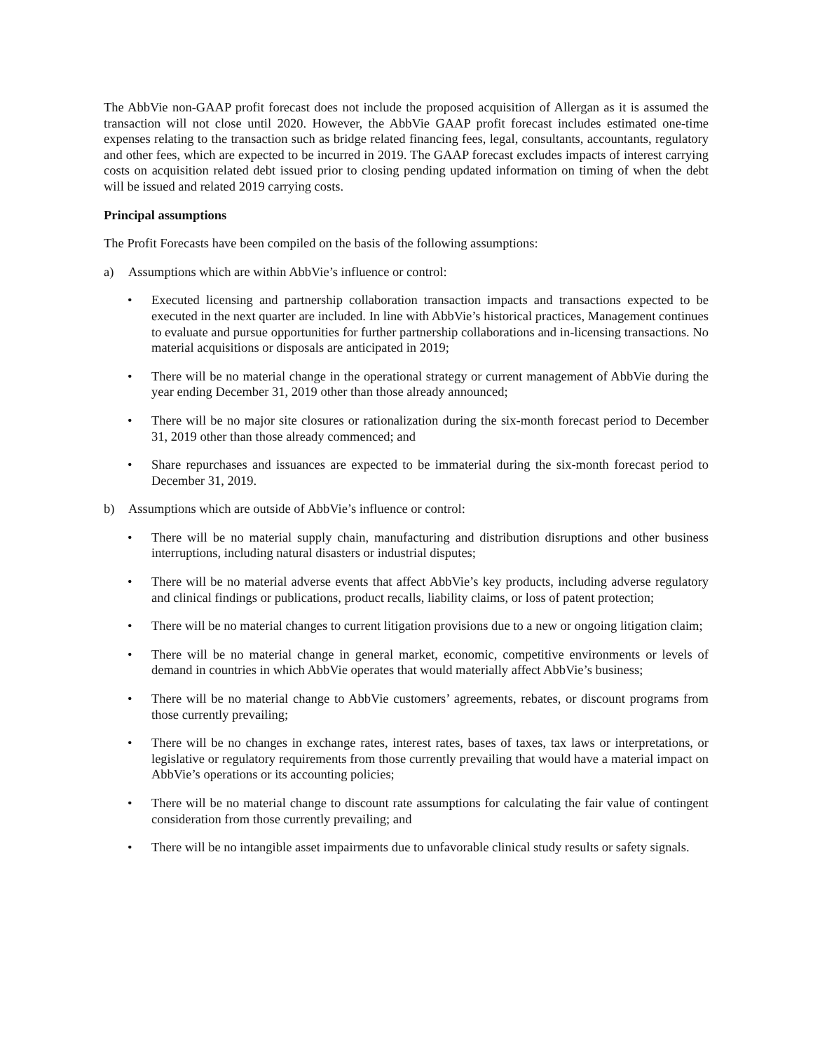The AbbVie non-GAAP profit forecast does not include the proposed acquisition of Allergan as it is assumed the transaction will not close until 2020. However, the AbbVie GAAP profit forecast includes estimated one-time expenses relating to the transaction such as bridge related financing fees, legal, consultants, accountants, regulatory and other fees, which are expected to be incurred in 2019. The GAAP forecast excludes impacts of interest carrying costs on acquisition related debt issued prior to closing pending updated information on timing of when the debt will be issued and related 2019 carrying costs.
Principal assumptions
The Profit Forecasts have been compiled on the basis of the following assumptions:
a) Assumptions which are within AbbVie’s influence or control:
• Executed licensing and partnership collaboration transaction impacts and transactions expected to be executed in the next quarter are included. In line with AbbVie’s historical practices, Management continues to evaluate and pursue opportunities for further partnership collaborations and in-licensing transactions. No material acquisitions or disposals are anticipated in 2019;
• There will be no material change in the operational strategy or current management of AbbVie during the year ending December 31, 2019 other than those already announced;
• There will be no major site closures or rationalization during the six-month forecast period to December 31, 2019 other than those already commenced; and
• Share repurchases and issuances are expected to be immaterial during the six-month forecast period to December 31, 2019.
b) Assumptions which are outside of AbbVie’s influence or control:
• There will be no material supply chain, manufacturing and distribution disruptions and other business interruptions, including natural disasters or industrial disputes;
• There will be no material adverse events that affect AbbVie’s key products, including adverse regulatory and clinical findings or publications, product recalls, liability claims, or loss of patent protection;
• There will be no material changes to current litigation provisions due to a new or ongoing litigation claim;
• There will be no material change in general market, economic, competitive environments or levels of demand in countries in which AbbVie operates that would materially affect AbbVie’s business;
• There will be no material change to AbbVie customers’ agreements, rebates, or discount programs from those currently prevailing;
• There will be no changes in exchange rates, interest rates, bases of taxes, tax laws or interpretations, or legislative or regulatory requirements from those currently prevailing that would have a material impact on AbbVie’s operations or its accounting policies;
• There will be no material change to discount rate assumptions for calculating the fair value of contingent consideration from those currently prevailing; and
• There will be no intangible asset impairments due to unfavorable clinical study results or safety signals.